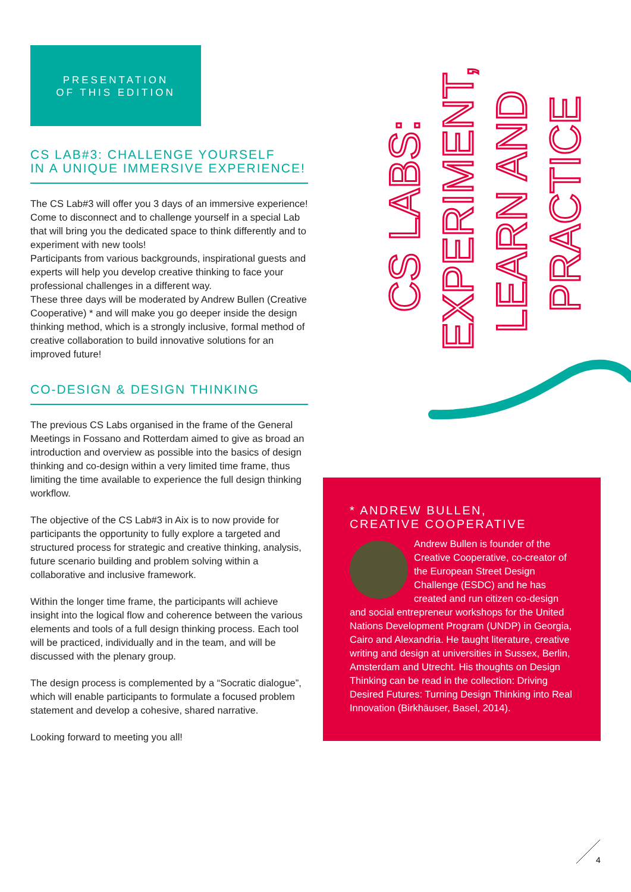PRESENTATION
OF THIS EDITION
CS LAB#3: CHALLENGE YOURSELF
IN A UNIQUE IMMERSIVE EXPERIENCE!
The CS Lab#3 will offer you 3 days of an immersive experience! Come to disconnect and to challenge yourself in a special Lab that will bring you the dedicated space to think differently and to experiment with new tools!
Participants from various backgrounds, inspirational guests and experts will help you develop creative thinking to face your professional challenges in a different way.
These three days will be moderated by Andrew Bullen (Creative Cooperative) * and will make you go deeper inside the design thinking method, which is a strongly inclusive, formal method of creative collaboration to build innovative solutions for an improved future!
CO-DESIGN & DESIGN THINKING
The previous CS Labs organised in the frame of the General Meetings in Fossano and Rotterdam aimed to give as broad an introduction and overview as possible into the basics of design thinking and co-design within a very limited time frame, thus limiting the time available to experience the full design thinking workflow.
The objective of the CS Lab#3 in Aix is to now provide for participants the opportunity to fully explore a targeted and structured process for strategic and creative thinking, analysis, future scenario building and problem solving within a collaborative and inclusive framework.
Within the longer time frame, the participants will achieve insight into the logical flow and coherence between the various elements and tools of a full design thinking process. Each tool will be practiced, individually and in the team, and will be discussed with the plenary group.
The design process is complemented by a “Socratic dialogue”, which will enable participants to formulate a focused problem statement and develop a cohesive, shared narrative.
Looking forward to meeting you all!
CS LABS:
EXPERIMENT,
LEARN AND
PRACTICE
* ANDREW BULLEN,
CREATIVE COOPERATIVE
Andrew Bullen is founder of the Creative Cooperative, co-creator of the European Street Design Challenge (ESDC) and he has created and run citizen co-design and social entrepreneur workshops for the United Nations Development Program (UNDP) in Georgia, Cairo and Alexandria. He taught literature, creative writing and design at universities in Sussex, Berlin, Amsterdam and Utrecht. His thoughts on Design Thinking can be read in the collection: Driving Desired Futures: Turning Design Thinking into Real Innovation (Birkhäuser, Basel, 2014).
4